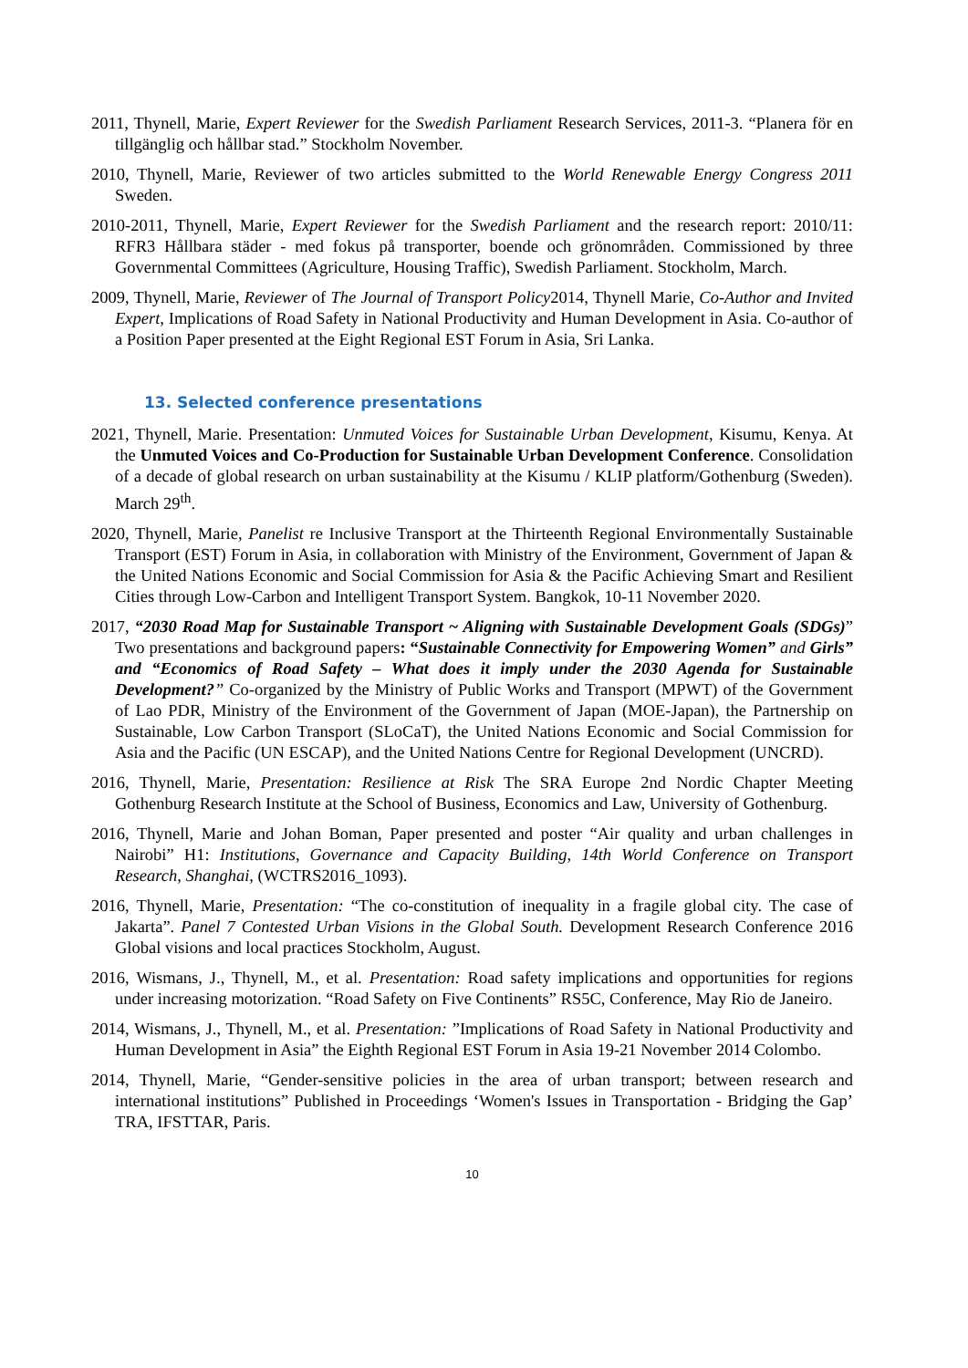2011, Thynell, Marie, Expert Reviewer for the Swedish Parliament Research Services, 2011-3. “Planera för en tillgänglig och hållbar stad.” Stockholm November.
2010, Thynell, Marie, Reviewer of two articles submitted to the World Renewable Energy Congress 2011 Sweden.
2010-2011, Thynell, Marie, Expert Reviewer for the Swedish Parliament and the research report: 2010/11: RFR3 Hållbara städer - med fokus på transporter, boende och grönområden. Commissioned by three Governmental Committees (Agriculture, Housing Traffic), Swedish Parliament. Stockholm, March.
2009, Thynell, Marie, Reviewer of The Journal of Transport Policy2014, Thynell Marie, Co-Author and Invited Expert, Implications of Road Safety in National Productivity and Human Development in Asia. Co-author of a Position Paper presented at the Eight Regional EST Forum in Asia, Sri Lanka.
13. Selected conference presentations
2021, Thynell, Marie. Presentation: Unmuted Voices for Sustainable Urban Development, Kisumu, Kenya. At the Unmuted Voices and Co-Production for Sustainable Urban Development Conference. Consolidation of a decade of global research on urban sustainability at the Kisumu / KLIP platform/Gothenburg (Sweden). March 29<sup>th</sup>.
2020, Thynell, Marie, Panelist re Inclusive Transport at the Thirteenth Regional Environmentally Sustainable Transport (EST) Forum in Asia, in collaboration with Ministry of the Environment, Government of Japan & the United Nations Economic and Social Commission for Asia & the Pacific Achieving Smart and Resilient Cities through Low-Carbon and Intelligent Transport System. Bangkok, 10-11 November 2020.
2017, “2030 Road Map for Sustainable Transport ~ Aligning with Sustainable Development Goals (SDGs)” Two presentations and background papers: “Sustainable Connectivity for Empowering Women” and Girls” and “Economics of Road Safety – What does it imply under the 2030 Agenda for Sustainable Development?” Co-organized by the Ministry of Public Works and Transport (MPWT) of the Government of Lao PDR, Ministry of the Environment of the Government of Japan (MOE-Japan), the Partnership on Sustainable, Low Carbon Transport (SLoCaT), the United Nations Economic and Social Commission for Asia and the Pacific (UN ESCAP), and the United Nations Centre for Regional Development (UNCRD).
2016, Thynell, Marie, Presentation: Resilience at Risk The SRA Europe 2nd Nordic Chapter Meeting Gothenburg Research Institute at the School of Business, Economics and Law, University of Gothenburg.
2016, Thynell, Marie and Johan Boman, Paper presented and poster “Air quality and urban challenges in Nairobi” H1: Institutions, Governance and Capacity Building, 14th World Conference on Transport Research, Shanghai, (WCTRS2016_1093).
2016, Thynell, Marie, Presentation: “The co-constitution of inequality in a fragile global city. The case of Jakarta”. Panel 7 Contested Urban Visions in the Global South. Development Research Conference 2016 Global visions and local practices Stockholm, August.
2016, Wismans, J., Thynell, M., et al. Presentation: Road safety implications and opportunities for regions under increasing motorization. “Road Safety on Five Continents” RS5C, Conference, May Rio de Janeiro.
2014, Wismans, J., Thynell, M., et al. Presentation: ”Implications of Road Safety in National Productivity and Human Development in Asia” the Eighth Regional EST Forum in Asia 19-21 November 2014 Colombo.
2014, Thynell, Marie, “Gender-sensitive policies in the area of urban transport; between research and international institutions” Published in Proceedings ‘Women's Issues in Transportation - Bridging the Gap’ TRA, IFSTTAR, Paris.
10